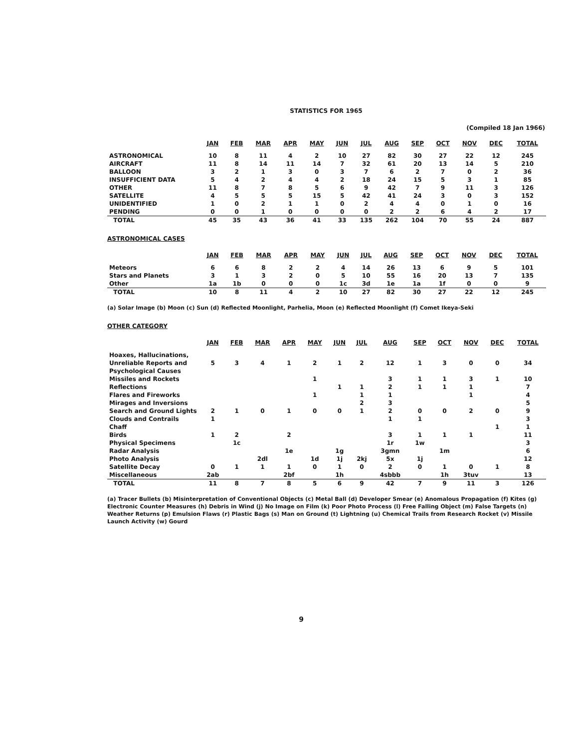STATISTICS FOR 1965
(Compiled 18 Jan 1966)
| | JAN | FEB | MAR | APR | MAY | JUN | JUL | AUG | SEP | OCT | NOV | DEC | TOTAL |
| --- | --- | --- | --- | --- | --- | --- | --- | --- | --- | --- | --- | --- | --- |
| ASTRONOMICAL | 10 | 8 | 11 | 4 | 2 | 10 | 27 | 82 | 30 | 27 | 22 | 12 | 245 |
| AIRCRAFT | 11 | 8 | 14 | 11 | 14 | 7 | 32 | 61 | 20 | 13 | 14 | 5 | 210 |
| BALLOON | 3 | 2 | 1 | 3 | 0 | 3 | 7 | 6 | 2 | 7 | 0 | 2 | 36 |
| INSUFFICIENT DATA | 5 | 4 | 2 | 4 | 4 | 2 | 18 | 24 | 15 | 5 | 3 | 1 | 85 |
| OTHER | 11 | 8 | 7 | 8 | 5 | 6 | 9 | 42 | 7 | 9 | 11 | 3 | 126 |
| SATELLITE | 4 | 5 | 5 | 5 | 15 | 5 | 42 | 41 | 24 | 3 | 0 | 3 | 152 |
| UNIDENTIFIED | 1 | 0 | 2 | 1 | 1 | 0 | 2 | 4 | 4 | 0 | 1 | 0 | 16 |
| PENDING | 0 | 0 | 1 | 0 | 0 | 0 | 0 | 2 | 2 | 6 | 4 | 2 | 17 |
| TOTAL | 45 | 35 | 43 | 36 | 41 | 33 | 135 | 262 | 104 | 70 | 55 | 24 | 887 |
ASTRONOMICAL CASES
| | JAN | FEB | MAR | APR | MAY | JUN | JUL | AUG | SEP | OCT | NOV | DEC | TOTAL |
| --- | --- | --- | --- | --- | --- | --- | --- | --- | --- | --- | --- | --- | --- |
| Meteors | 6 | 6 | 8 | 2 | 2 | 4 | 14 | 26 | 13 | 6 | 9 | 5 | 101 |
| Stars and Planets | 3 | 1 | 3 | 2 | 0 | 5 | 10 | 55 | 16 | 20 | 13 | 7 | 135 |
| Other | 1a | 1b | 0 | 0 | 0 | 1c | 3d | 1e | 1a | 1f | 0 | 0 | 9 |
| TOTAL | 10 | 8 | 11 | 4 | 2 | 10 | 27 | 82 | 30 | 27 | 22 | 12 | 245 |
(a) Solar Image (b) Moon (c) Sun (d) Reflected Moonlight, Parhelia, Moon (e) Reflected Moonlight (f) Comet Ikeya-Seki
OTHER CATEGORY
| | JAN | FEB | MAR | APR | MAY | JUN | JUL | AUG | SEP | OCT | NOV | DEC | TOTAL |
| --- | --- | --- | --- | --- | --- | --- | --- | --- | --- | --- | --- | --- | --- |
| Hoaxes, Hallucinations, Unreliable Reports and Psychological Causes | 5 | 3 | 4 | 1 | 2 | 1 | 2 | 12 | 1 | 3 | 0 | 0 | 34 |
| Missiles and Rockets | | | | | 1 | | | 3 | 1 | 1 | 3 | 1 | 10 |
| Reflections | | | | | | 1 | 1 | 2 | 1 | 1 | 1 | | 7 |
| Flares and Fireworks | | | | | 1 | | 1 | 1 | | | 1 | | 4 |
| Mirages and Inversions | | | | | | | 2 | 3 | | | | | 5 |
| Search and Ground Lights | 2 | 1 | 0 | 1 | 0 | 0 | 1 | 2 | 0 | 0 | 2 | 0 | 9 |
| Clouds and Contrails | 1 | | | | | | | 1 | 1 | | | | 3 |
| Chaff | | | | | | | | | | | | 1 | 1 |
| Birds | 1 | 2 | | 2 | | | | 3 | 1 | 1 | 1 | | 11 |
| Physical Specimens | | 1c | | | | | | 1r | 1w | | | | 3 |
| Radar Analysis | | | | 1e | | 1g | | 3gmn | | 1m | | | 6 |
| Photo Analysis | | | 2dl | | 1d | 1j | 2kj | 5x | 1j | | | | 12 |
| Satellite Decay | 0 | 1 | 1 | 1 | 0 | 1 | 0 | 2 | 0 | 1 | 0 | 1 | 8 |
| Miscellaneous | 2ab | | | 2bf | | 1h | | 4sbbb | | 1h | 3tuv | | 13 |
| TOTAL | 11 | 8 | 7 | 8 | 5 | 6 | 9 | 42 | 7 | 9 | 11 | 3 | 126 |
(a) Tracer Bullets (b) Misinterpretation of Conventional Objects (c) Metal Ball (d) Developer Smear (e) Anomalous Propagation (f) Kites (g) Electronic Counter Measures (h) Debris in Wind (j) No Image on Film (k) Poor Photo Process (l) Free Falling Object (m) False Targets (n) Weather Returns (p) Emulsion Flaws (r) Plastic Bags (s) Man on Ground (t) Lightning (u) Chemical Trails from Research Rocket (v) Missile Launch Activity (w) Gourd
9